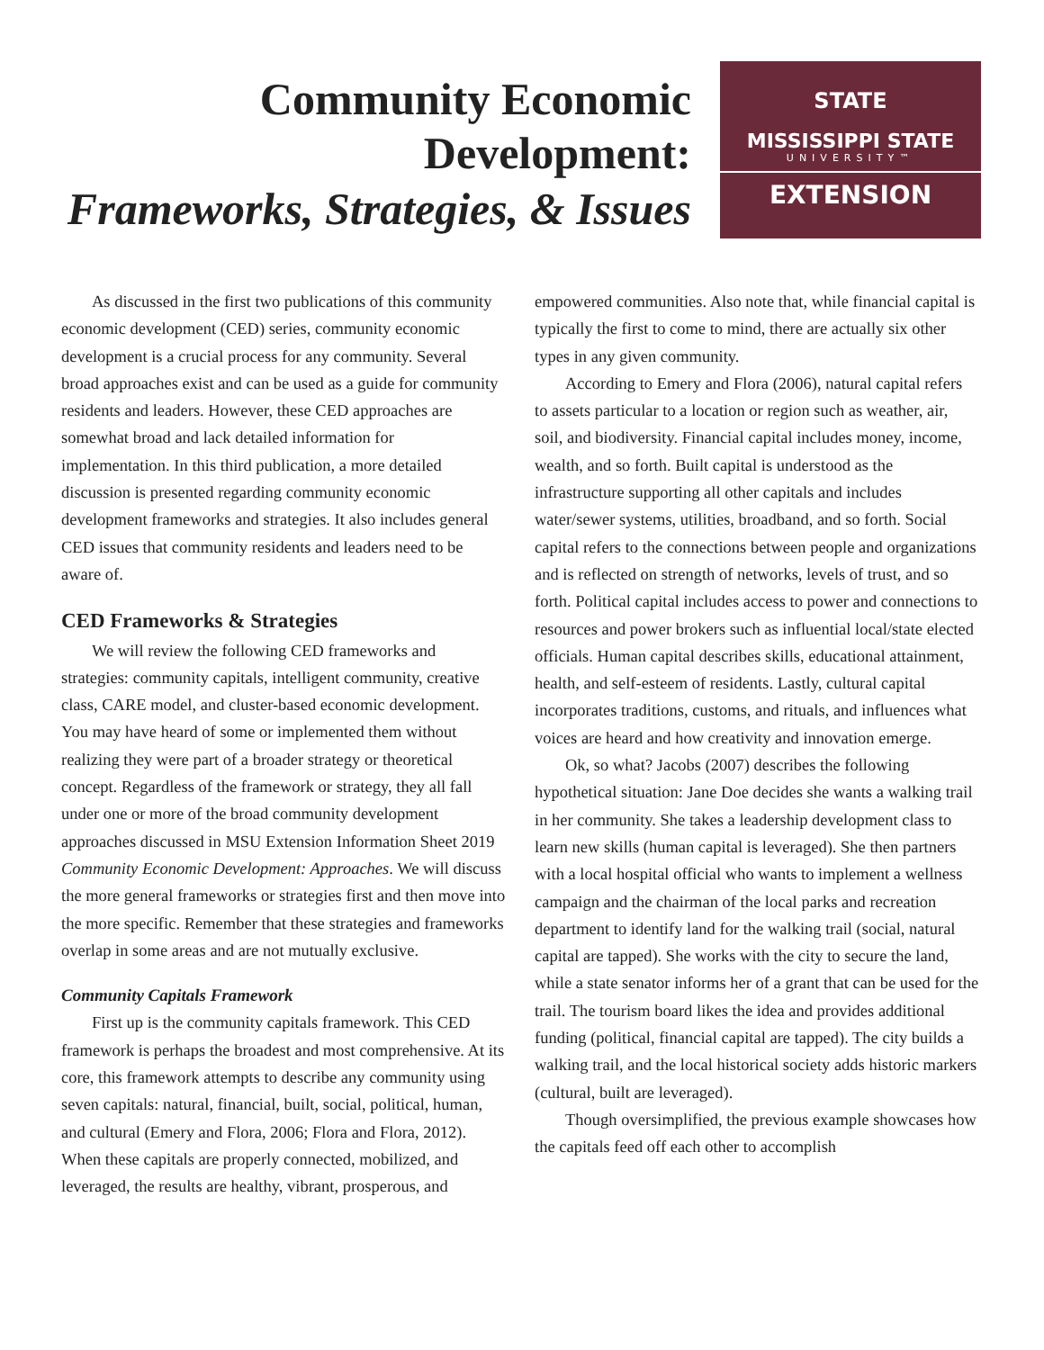Community Economic
Development:
Frameworks, Strategies, & Issues
STATE
MISSISSIPPI STATE
UNIVERSITY™
EXTENSION
As discussed in the first two publications of this community economic development (CED) series, community economic development is a crucial process for any community. Several broad approaches exist and can be used as a guide for community residents and leaders. However, these CED approaches are somewhat broad and lack detailed information for implementation. In this third publication, a more detailed discussion is presented regarding community economic development frameworks and strategies. It also includes general CED issues that community residents and leaders need to be aware of.
CED Frameworks & Strategies
We will review the following CED frameworks and strategies: community capitals, intelligent community, creative class, CARE model, and cluster-based economic development. You may have heard of some or implemented them without realizing they were part of a broader strategy or theoretical concept. Regardless of the framework or strategy, they all fall under one or more of the broad community development approaches discussed in MSU Extension Information Sheet 2019 Community Economic Development: Approaches. We will discuss the more general frameworks or strategies first and then move into the more specific. Remember that these strategies and frameworks overlap in some areas and are not mutually exclusive.
Community Capitals Framework
First up is the community capitals framework. This CED framework is perhaps the broadest and most comprehensive. At its core, this framework attempts to describe any community using seven capitals: natural, financial, built, social, political, human, and cultural (Emery and Flora, 2006; Flora and Flora, 2012). When these capitals are properly connected, mobilized, and leveraged, the results are healthy, vibrant, prosperous, and
empowered communities. Also note that, while financial capital is typically the first to come to mind, there are actually six other types in any given community.
According to Emery and Flora (2006), natural capital refers to assets particular to a location or region such as weather, air, soil, and biodiversity. Financial capital includes money, income, wealth, and so forth. Built capital is understood as the infrastructure supporting all other capitals and includes water/sewer systems, utilities, broadband, and so forth. Social capital refers to the connections between people and organizations and is reflected on strength of networks, levels of trust, and so forth. Political capital includes access to power and connections to resources and power brokers such as influential local/state elected officials. Human capital describes skills, educational attainment, health, and self-esteem of residents. Lastly, cultural capital incorporates traditions, customs, and rituals, and influences what voices are heard and how creativity and innovation emerge.
Ok, so what? Jacobs (2007) describes the following hypothetical situation: Jane Doe decides she wants a walking trail in her community. She takes a leadership development class to learn new skills (human capital is leveraged). She then partners with a local hospital official who wants to implement a wellness campaign and the chairman of the local parks and recreation department to identify land for the walking trail (social, natural capital are tapped). She works with the city to secure the land, while a state senator informs her of a grant that can be used for the trail. The tourism board likes the idea and provides additional funding (political, financial capital are tapped). The city builds a walking trail, and the local historical society adds historic markers (cultural, built are leveraged).
Though oversimplified, the previous example showcases how the capitals feed off each other to accomplish